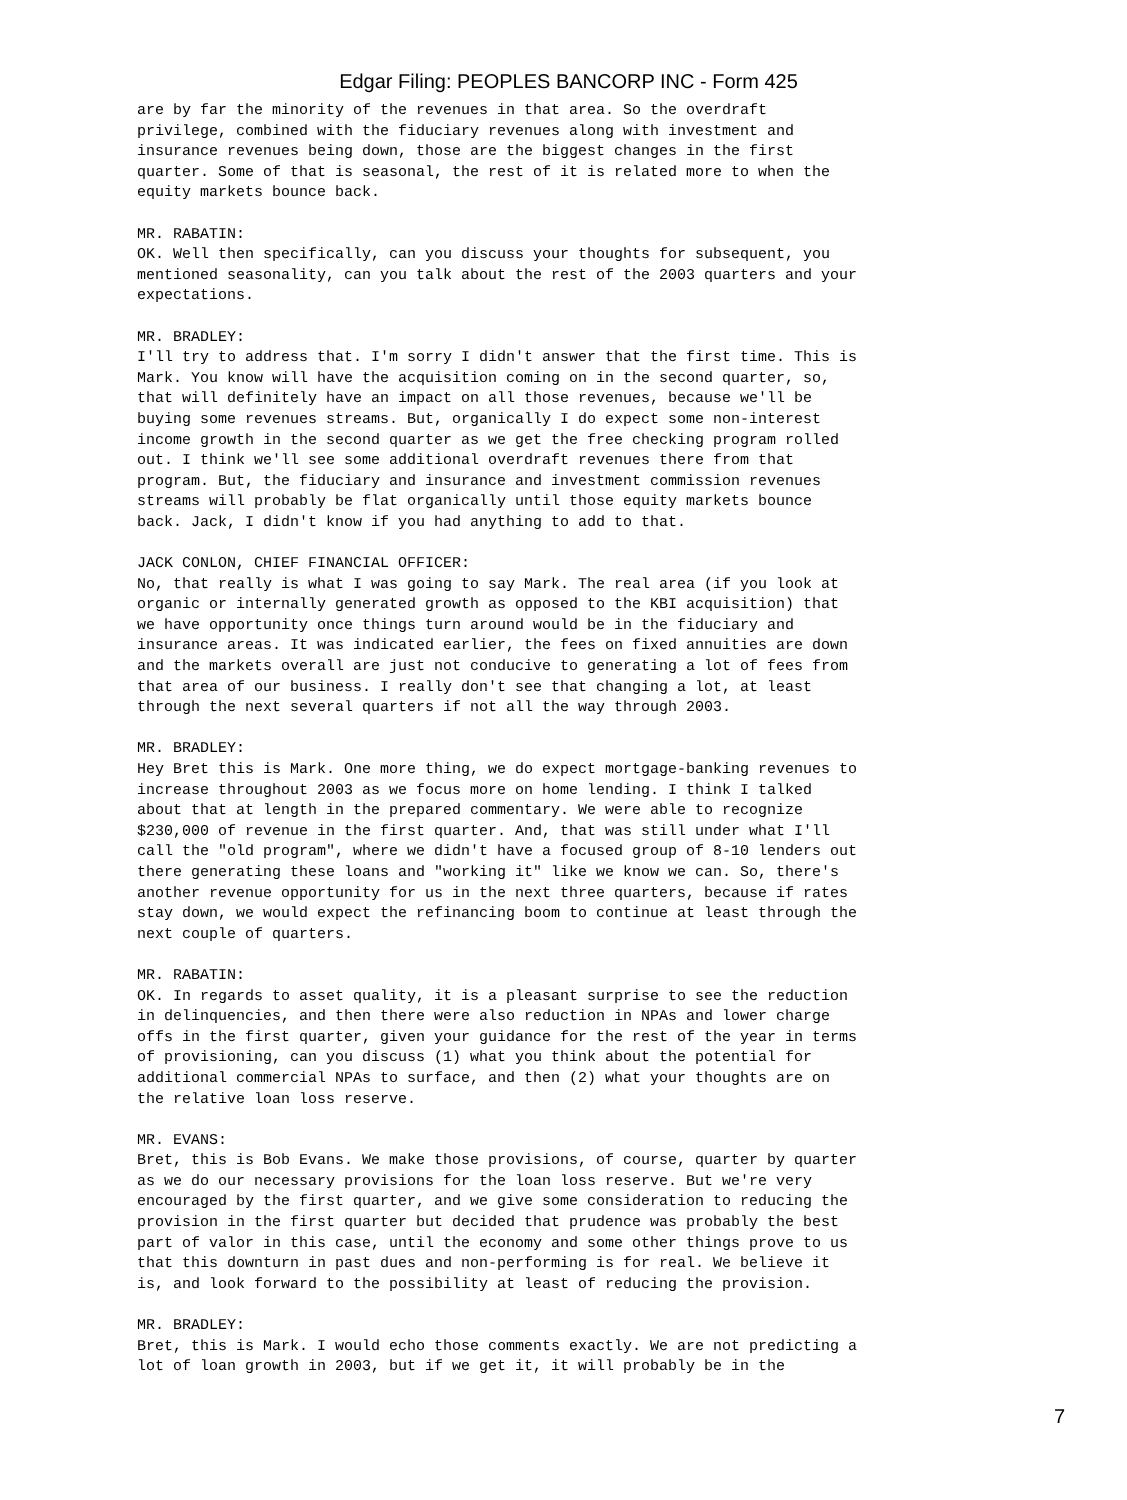Edgar Filing: PEOPLES BANCORP INC - Form 425
are by far the minority of the revenues in that area. So the overdraft
privilege, combined with the fiduciary revenues along with investment and
insurance revenues being down, those are the biggest changes in the first
quarter. Some of that is seasonal, the rest of it is related more to when the
equity markets bounce back.

MR. RABATIN:
OK. Well then specifically, can you discuss your thoughts for subsequent, you
mentioned seasonality, can you talk about the rest of the 2003 quarters and your
expectations.

MR. BRADLEY:
I'll try to address that. I'm sorry I didn't answer that the first time. This is
Mark. You know will have the acquisition coming on in the second quarter, so,
that will definitely have an impact on all those revenues, because we'll be
buying some revenues streams. But, organically I do expect some non-interest
income growth in the second quarter as we get the free checking program rolled
out. I think we'll see some additional overdraft revenues there from that
program. But, the fiduciary and insurance and investment commission revenues
streams will probably be flat organically until those equity markets bounce
back. Jack, I didn't know if you had anything to add to that.

JACK CONLON, CHIEF FINANCIAL OFFICER:
No, that really is what I was going to say Mark. The real area (if you look at
organic or internally generated growth as opposed to the KBI acquisition) that
we have opportunity once things turn around would be in the fiduciary and
insurance areas. It was indicated earlier, the fees on fixed annuities are down
and the markets overall are just not conducive to generating a lot of fees from
that area of our business. I really don't see that changing a lot, at least
through the next several quarters if not all the way through 2003.

MR. BRADLEY:
Hey Bret this is Mark. One more thing, we do expect mortgage-banking revenues to
increase throughout 2003 as we focus more on home lending. I think I talked
about that at length in the prepared commentary. We were able to recognize
$230,000 of revenue in the first quarter. And, that was still under what I'll
call the "old program", where we didn't have a focused group of 8-10 lenders out
there generating these loans and "working it" like we know we can. So, there's
another revenue opportunity for us in the next three quarters, because if rates
stay down, we would expect the refinancing boom to continue at least through the
next couple of quarters.

MR. RABATIN:
OK. In regards to asset quality, it is a pleasant surprise to see the reduction
in delinquencies, and then there were also reduction in NPAs and lower charge
offs in the first quarter, given your guidance for the rest of the year in terms
of provisioning, can you discuss (1) what you think about the potential for
additional commercial NPAs to surface, and then (2) what your thoughts are on
the relative loan loss reserve.

MR. EVANS:
Bret, this is Bob Evans. We make those provisions, of course, quarter by quarter
as we do our necessary provisions for the loan loss reserve. But we're very
encouraged by the first quarter, and we give some consideration to reducing the
provision in the first quarter but decided that prudence was probably the best
part of valor in this case, until the economy and some other things prove to us
that this downturn in past dues and non-performing is for real. We believe it
is, and look forward to the possibility at least of reducing the provision.

MR. BRADLEY:
Bret, this is Mark. I would echo those comments exactly. We are not predicting a
lot of loan growth in 2003, but if we get it, it will probably be in the
7